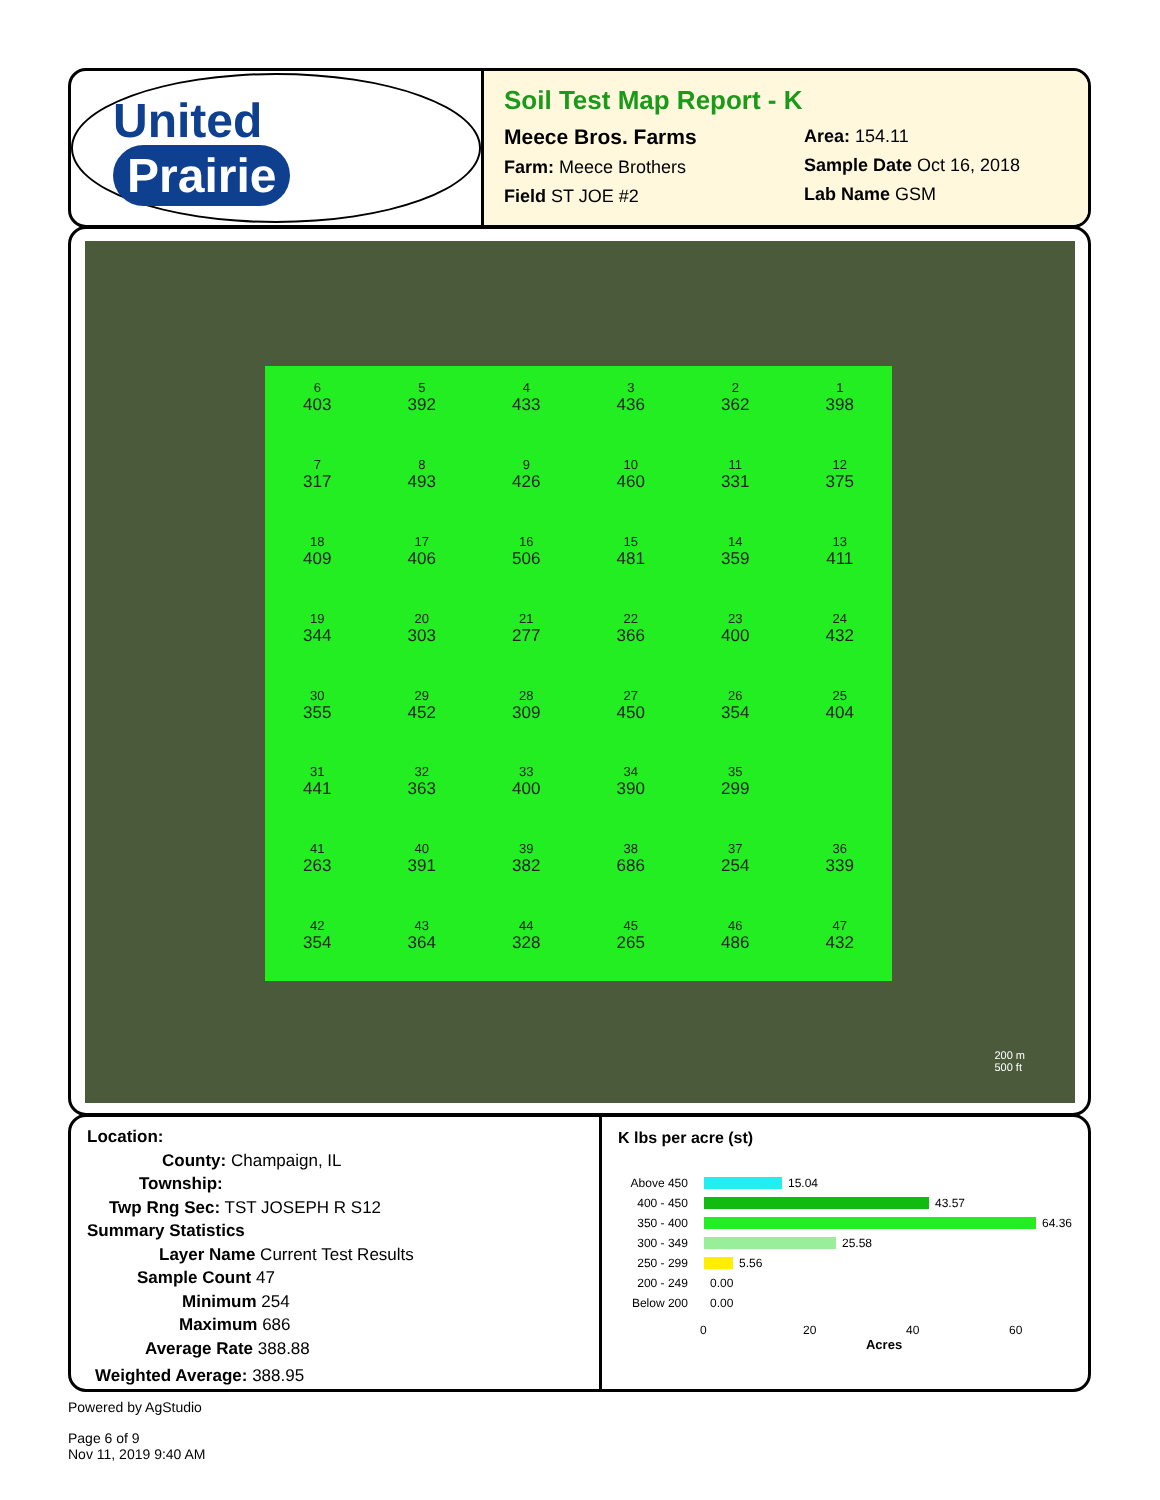United Prairie
Soil Test Map Report - K
Meece Bros. Farms
Farm: Meece Brothers
Field ST JOE #2
Area: 154.11
Sample Date Oct 16, 2018
Lab Name GSM
6
403
5
392
4
433
3
436
2
362
1
398
7
317
8
493
9
426
10
460
11
331
12
375
18
409
17
406
16
506
15
481
14
359
13
411
19
344
20
303
21
277
22
366
23
400
24
432
30
355
29
452
28
309
27
450
26
354
25
404
31
441
32
363
33
400
34
390
35
299
41
263
40
391
39
382
38
686
37
254
36
339
42
354
43
364
44
328
45
265
46
486
47
432
200 m
500 ft
Location:
County: Champaign, IL
Township:
Twp Rng Sec: TST JOSEPH R S12
Summary Statistics
Layer Name Current Test Results
Sample Count 47
Minimum 254
Maximum 686
Average Rate 388.88
Weighted Average: 388.95
K lbs per acre (st)
Above 450 15.04
400 - 450 43.57
350 - 400 64.36
300 - 349 25.58
250 - 299 5.56
200 - 249 0.00
Below 200 0.00
0 20 40 60
Acres
Powered by AgStudio
Page 6 of 9
Nov 11, 2019 9:40 AM